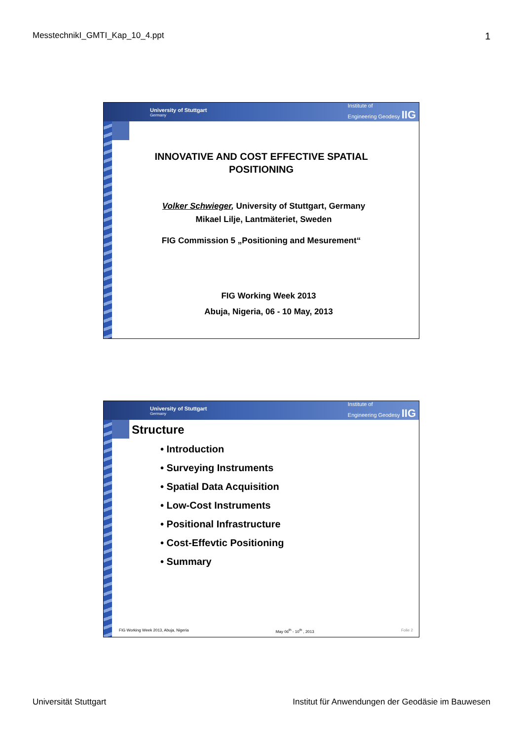MesstechnikI_GMTI_Kap_10_4.ppt 1
University of Stuttgart
Germany
Institute of
Engineering Geodesy IIG
INNOVATIVE AND COST EFFECTIVE SPATIAL
POSITIONING
Volker Schwieger, University of Stuttgart, Germany
Mikael Lilje, Lantmäteriet, Sweden
FIG Commission 5 „Positioning and Mesurement“
FIG Working Week 2013
Abuja, Nigeria, 06 - 10 May, 2013
University of Stuttgart
Germany
Institute of
Engineering Geodesy IIG
Structure
• Introduction
• Surveying Instruments
• Spatial Data Acquisition
• Low-Cost Instruments
• Positional Infrastructure
• Cost-Effevtic Positioning
• Summary
FIG Working Week 2013, Abuja, Nigeria May 06<sup>th</sup> - 10<sup>th</sup> , 2013 Folie 2
Universität Stuttgart Institut für Anwendungen der Geodäsie im Bauwesen